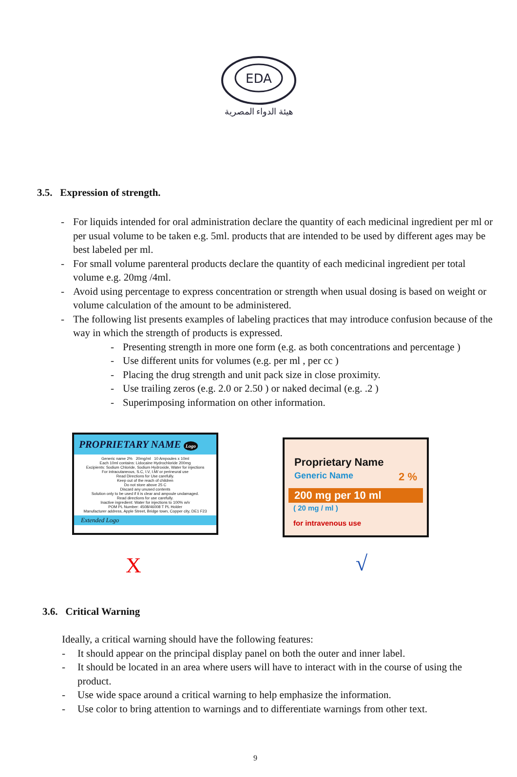EDA
هيئة الدواء المصرية
3.5. Expression of strength.
- For liquids intended for oral administration declare the quantity of each medicinal ingredient per ml or per usual volume to be taken e.g. 5ml. products that are intended to be used by different ages may be best labeled per ml.
- For small volume parenteral products declare the quantity of each medicinal ingredient per total volume e.g. 20mg /4ml.
- Avoid using percentage to express concentration or strength when usual dosing is based on weight or volume calculation of the amount to be administered.
- The following list presents examples of labeling practices that may introduce confusion because of the way in which the strength of products is expressed.
- Presenting strength in more one form (e.g. as both concentrations and percentage )
- Use different units for volumes (e.g. per ml , per cc )
- Placing the drug strength and unit pack size in close proximity.
- Use trailing zeros (e.g. 2.0 or 2.50 ) or naked decimal (e.g. .2 )
- Superimposing information on other information.
PROPRIETARY NAME Logo
Generic name 2% 20mg/ml 10 Ampoules x 10ml
Each 10ml contains: Lidocaine Hydrochloride 200mg
Excipients: Sodium Chloride, Sodium Hydroxide, Water for injections
For intracutaneous, S.C, I.V, I.M/ or perineural use
Read Directions for Use carefully.
Keep out of the reach of children
Do not store above 25 C
Discard any unused contents
Solution only to be used if it is clear and ampoule undamaged.
Read directions for use carefully.
Inactive ingredient: Water for injections to 100% w/v
POM PL Number: 4508/46008 T PL Holder
Manufacturer address, Apple Street, Bridge town, Copper city, DE1 F23
Extended Logo
Proprietary Name
Generic Name 2 %
200 mg per 10 ml
( 20 mg / ml )
for intravenous use
X √
3.6. Critical Warning
Ideally, a critical warning should have the following features:
- It should appear on the principal display panel on both the outer and inner label.
- It should be located in an area where users will have to interact with in the course of using the product.
- Use wide space around a critical warning to help emphasize the information.
- Use color to bring attention to warnings and to differentiate warnings from other text.
9